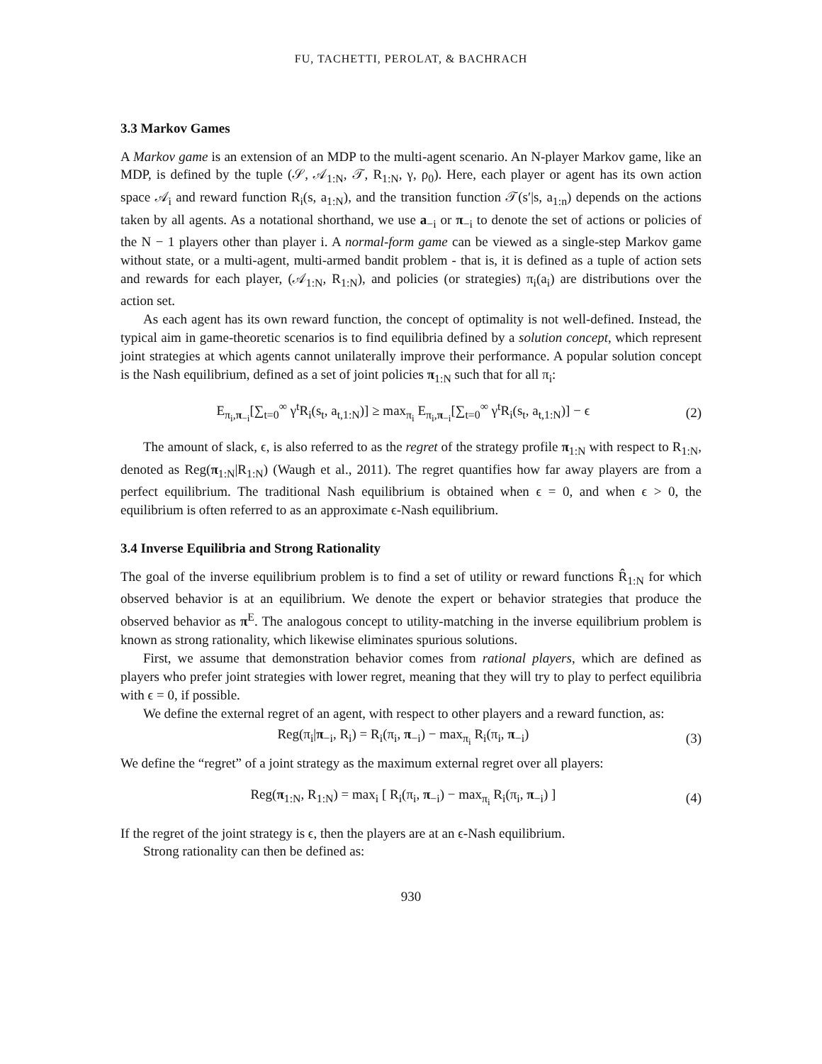FU, TACHETTI, PEROLAT, & BACHRACH
3.3 Markov Games
A Markov game is an extension of an MDP to the multi-agent scenario. An N-player Markov game, like an MDP, is defined by the tuple (𝒮, 𝒜<sub>1:N</sub>, 𝒯, R<sub>1:N</sub>, γ, ρ<sub>0</sub>). Here, each player or agent has its own action space 𝒜<sub>i</sub> and reward function R<sub>i</sub>(s, a<sub>1:N</sub>), and the transition function 𝒯(s′|s, a<sub>1:n</sub>) depends on the actions taken by all agents. As a notational shorthand, we use a<sub>−i</sub> or π<sub>−i</sub> to denote the set of actions or policies of the N − 1 players other than player i. A normal-form game can be viewed as a single-step Markov game without state, or a multi-agent, multi-armed bandit problem - that is, it is defined as a tuple of action sets and rewards for each player, (𝒜<sub>1:N</sub>, R<sub>1:N</sub>), and policies (or strategies) π<sub>i</sub>(a<sub>i</sub>) are distributions over the action set.
As each agent has its own reward function, the concept of optimality is not well-defined. Instead, the typical aim in game-theoretic scenarios is to find equilibria defined by a solution concept, which represent joint strategies at which agents cannot unilaterally improve their performance. A popular solution concept is the Nash equilibrium, defined as a set of joint policies π<sub>1:N</sub> such that for all π<sub>i</sub>:
E<sub>π<sub>i</sub>,π<sub>−i</sub></sub>[∑<sub>t=0</sub><sup>∞</sup> γ<sup>t</sup>R<sub>i</sub>(s<sub>t</sub>, a<sub>t,1:N</sub>)] ≥ max<sub>π<sub>i</sub></sub> E<sub>π<sub>i</sub>,π<sub>−i</sub></sub>[∑<sub>t=0</sub><sup>∞</sup> γ<sup>t</sup>R<sub>i</sub>(s<sub>t</sub>, a<sub>t,1:N</sub>)] − ϵ (2)
The amount of slack, ϵ, is also referred to as the regret of the strategy profile π<sub>1:N</sub> with respect to R<sub>1:N</sub>, denoted as Reg(π<sub>1:N</sub>|R<sub>1:N</sub>) (Waugh et al., 2011). The regret quantifies how far away players are from a perfect equilibrium. The traditional Nash equilibrium is obtained when ϵ = 0, and when ϵ > 0, the equilibrium is often referred to as an approximate ϵ-Nash equilibrium.
3.4 Inverse Equilibria and Strong Rationality
The goal of the inverse equilibrium problem is to find a set of utility or reward functions R̂<sub>1:N</sub> for which observed behavior is at an equilibrium. We denote the expert or behavior strategies that produce the observed behavior as π<sup>E</sup>. The analogous concept to utility-matching in the inverse equilibrium problem is known as strong rationality, which likewise eliminates spurious solutions.
First, we assume that demonstration behavior comes from rational players, which are defined as players who prefer joint strategies with lower regret, meaning that they will try to play to perfect equilibria with ϵ = 0, if possible.
We define the external regret of an agent, with respect to other players and a reward function, as:
Reg(π<sub>i</sub>|π<sub>−i</sub>, R<sub>i</sub>) = R<sub>i</sub>(π<sub>i</sub>, π<sub>−i</sub>) − max<sub>π<sub>i</sub></sub> R<sub>i</sub>(π<sub>i</sub>, π<sub>−i</sub>) (3)
We define the “regret” of a joint strategy as the maximum external regret over all players:
Reg(π<sub>1:N</sub>, R<sub>1:N</sub>) = max<sub>i</sub> [ R<sub>i</sub>(π<sub>i</sub>, π<sub>−i</sub>) − max<sub>π<sub>i</sub></sub> R<sub>i</sub>(π<sub>i</sub>, π<sub>−i</sub>) ] (4)
If the regret of the joint strategy is ϵ, then the players are at an ϵ-Nash equilibrium.
Strong rationality can then be defined as:
930